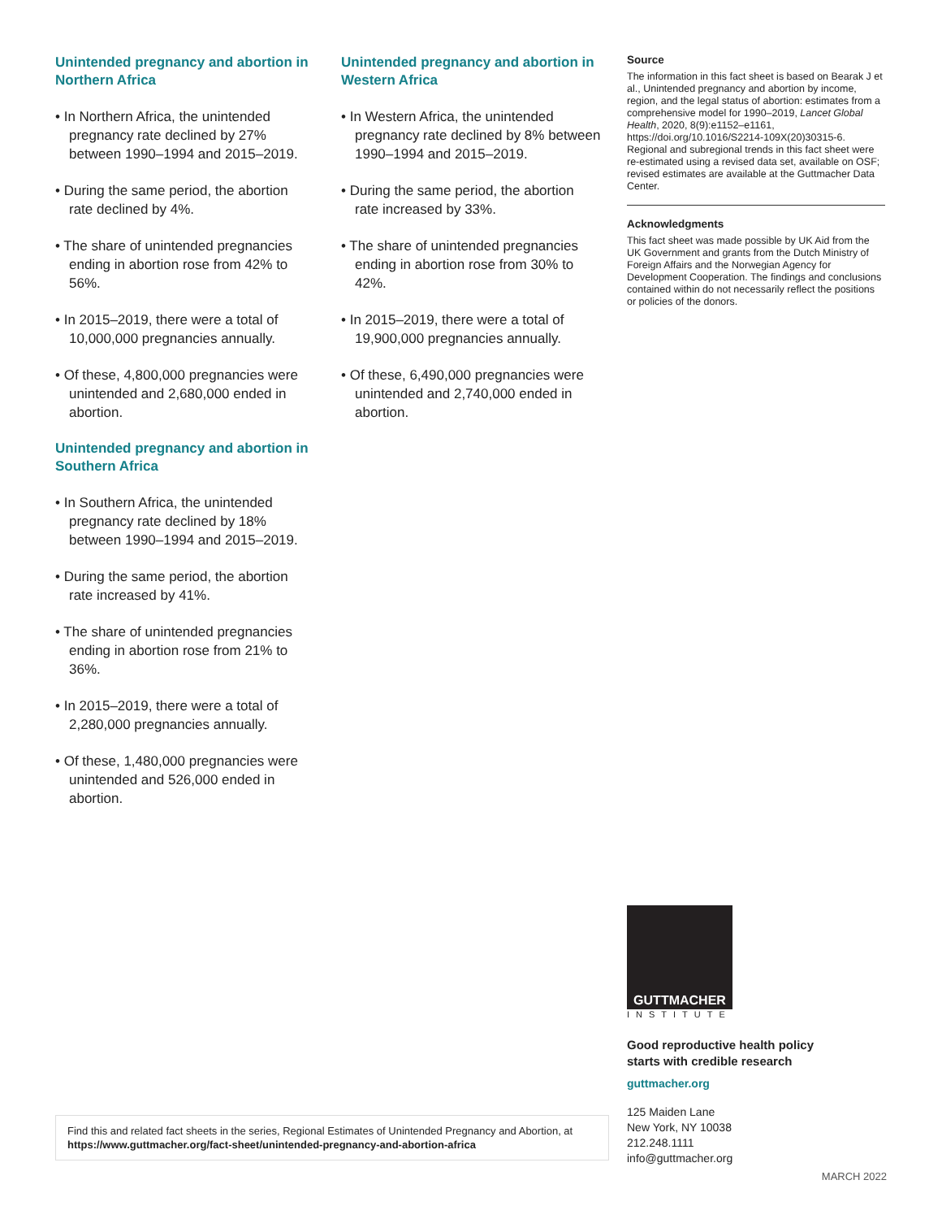Unintended pregnancy and abortion in Northern Africa
• In Northern Africa, the unintended pregnancy rate declined by 27% between 1990–1994 and 2015–2019.
• During the same period, the abor­tion rate declined by 4%.
• The share of unintended pregnan­cies ending in abortion rose from 42% to 56%.
• In 2015–2019, there were a total of 10,000,000 pregnancies annually.
• Of these, 4,800,000 pregnancies were unintended and 2,680,000 ended in abortion.
Unintended pregnancy and abortion in Southern Africa
• In Southern Africa, the unintended pregnancy rate declined by 18% between 1990–1994 and 2015–2019.
• During the same period, the abor­tion rate increased by 41%.
• The share of unintended pregnan­cies ending in abortion rose from 21% to 36%.
• In 2015–2019, there were a total of 2,280,000 pregnancies annually.
• Of these, 1,480,000 pregnancies were unintended and 526,000 ended in abortion.
Unintended pregnancy and abortion in Western Africa
• In Western Africa, the unintended pregnancy rate declined by 8% between 1990–1994 and 2015–2019.
• During the same period, the abor­tion rate increased by 33%.
• The share of unintended pregnan­cies ending in abortion rose from 30% to 42%.
• In 2015–2019, there were a total of 19,900,000 pregnancies annually.
• Of these, 6,490,000 pregnancies were unintended and 2,740,000 ended in abortion.
Source
The information in this fact sheet is based on Bearak J et al., Unintended pregnancy and abortion by income, region, and the legal status of abortion: estimates from a comprehensive model for 1990–2019, Lancet Global Health, 2020, 8(9):e1152–e1161, https://doi.org/10.1016/S2214-109X(20)30315-6. Regional and subregional trends in this fact sheet were re-estimated using a revised data set, available on OSF; revised estimates are available at the Guttmacher Data Center.
Acknowledgments
This fact sheet was made possible by UK Aid from the UK Government and grants from the Dutch Ministry of Foreign Affairs and the Norwegian Agency for Development Cooperation. The findings and conclusions contained within do not necessarily reflect the positions or policies of the donors.
GUTTMACHER
INSTITUTE
Good reproductive health policy
starts with credible research
guttmacher.org
125 Maiden Lane
New York, NY 10038
212.248.1111
info@guttmacher.org
Find this and related fact sheets in the series, Regional Estimates of Unintended Pregnancy and Abortion, at https://www.guttmacher.org/fact-sheet/unintended-pregnancy-and-abortion-africa
MARCH 2022